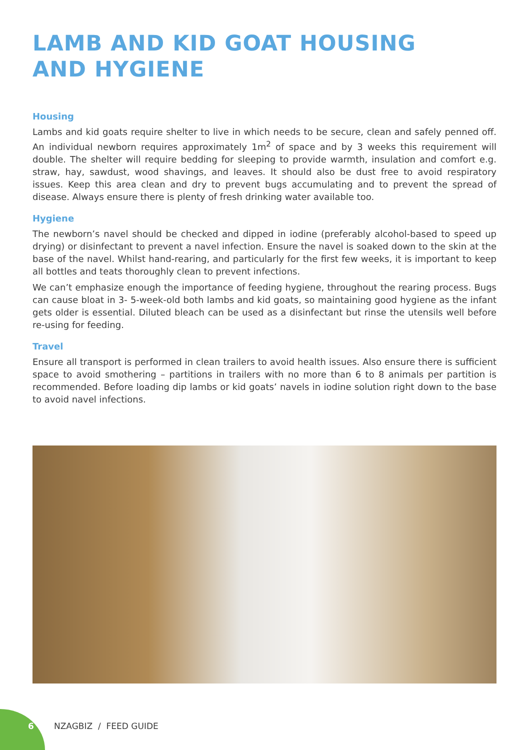LAMB AND KID GOAT HOUSING
AND HYGIENE
Housing
Lambs and kid goats require shelter to live in which needs to be secure, clean and safely penned off. An individual newborn requires approximately 1m<sup>2</sup> of space and by 3 weeks this requirement will double. The shelter will require bedding for sleeping to provide warmth, insulation and comfort e.g. straw, hay, sawdust, wood shavings, and leaves. It should also be dust free to avoid respiratory issues. Keep this area clean and dry to prevent bugs accumulating and to prevent the spread of disease. Always ensure there is plenty of fresh drinking water available too.
Hygiene
The newborn’s navel should be checked and dipped in iodine (preferably alcohol-based to speed up drying) or disinfectant to prevent a navel infection. Ensure the navel is soaked down to the skin at the base of the navel. Whilst hand-rearing, and particularly for the first few weeks, it is important to keep all bottles and teats thoroughly clean to prevent infections.
We can’t emphasize enough the importance of feeding hygiene, throughout the rearing process. Bugs can cause bloat in 3- 5-week-old both lambs and kid goats, so maintaining good hygiene as the infant gets older is essential. Diluted bleach can be used as a disinfectant but rinse the utensils well before re-using for feeding.
Travel
Ensure all transport is performed in clean trailers to avoid health issues. Also ensure there is sufficient space to avoid smothering – partitions in trailers with no more than 6 to 8 animals per partition is recommended. Before loading dip lambs or kid goats’ navels in iodine solution right down to the base to avoid navel infections.
6 NZAGBIZ / FEED GUIDE